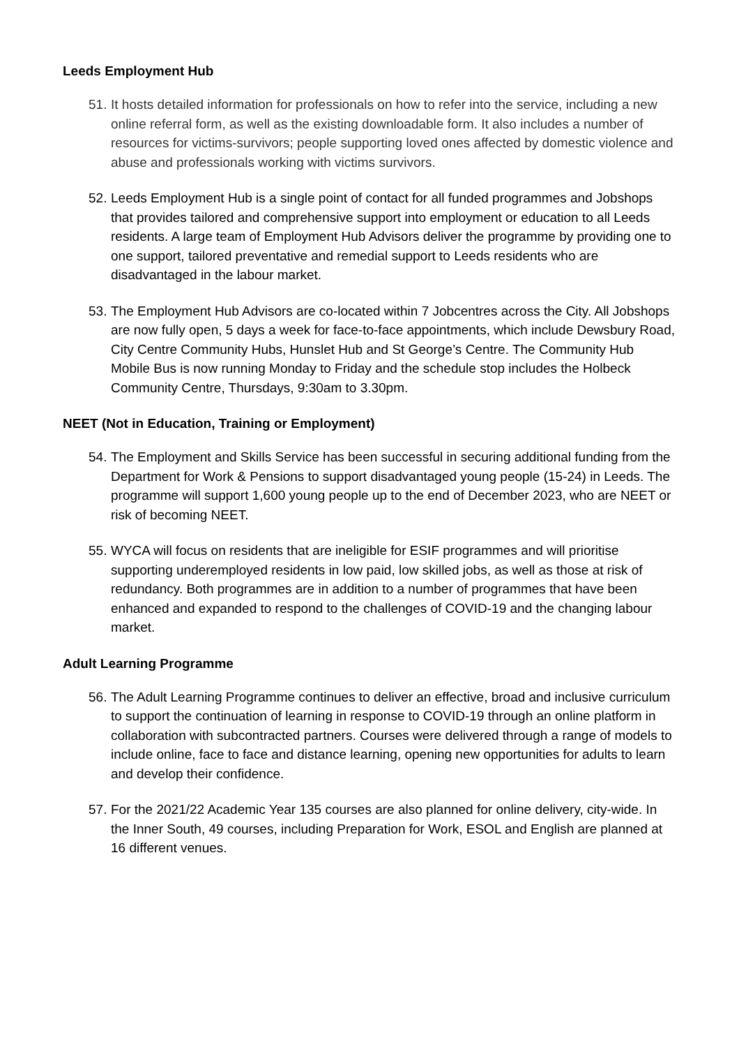Leeds Employment Hub
51. It hosts detailed information for professionals on how to refer into the service, including a new online referral form, as well as the existing downloadable form. It also includes a number of resources for victims-survivors; people supporting loved ones affected by domestic violence and abuse and professionals working with victims survivors.
52. Leeds Employment Hub is a single point of contact for all funded programmes and Jobshops that provides tailored and comprehensive support into employment or education to all Leeds residents. A large team of Employment Hub Advisors deliver the programme by providing one to one support, tailored preventative and remedial support to Leeds residents who are disadvantaged in the labour market.
53. The Employment Hub Advisors are co-located within 7 Jobcentres across the City. All Jobshops are now fully open, 5 days a week for face-to-face appointments, which include Dewsbury Road, City Centre Community Hubs, Hunslet Hub and St George’s Centre. The Community Hub Mobile Bus is now running Monday to Friday and the schedule stop includes the Holbeck Community Centre, Thursdays, 9:30am to 3.30pm.
NEET (Not in Education, Training or Employment)
54. The Employment and Skills Service has been successful in securing additional funding from the Department for Work & Pensions to support disadvantaged young people (15-24) in Leeds. The programme will support 1,600 young people up to the end of December 2023, who are NEET or risk of becoming NEET.
55. WYCA will focus on residents that are ineligible for ESIF programmes and will prioritise supporting underemployed residents in low paid, low skilled jobs, as well as those at risk of redundancy. Both programmes are in addition to a number of programmes that have been enhanced and expanded to respond to the challenges of COVID-19 and the changing labour market.
Adult Learning Programme
56. The Adult Learning Programme continues to deliver an effective, broad and inclusive curriculum to support the continuation of learning in response to COVID-19 through an online platform in collaboration with subcontracted partners. Courses were delivered through a range of models to include online, face to face and distance learning, opening new opportunities for adults to learn and develop their confidence.
57. For the 2021/22 Academic Year 135 courses are also planned for online delivery, city-wide. In the Inner South, 49 courses, including Preparation for Work, ESOL and English are planned at 16 different venues.